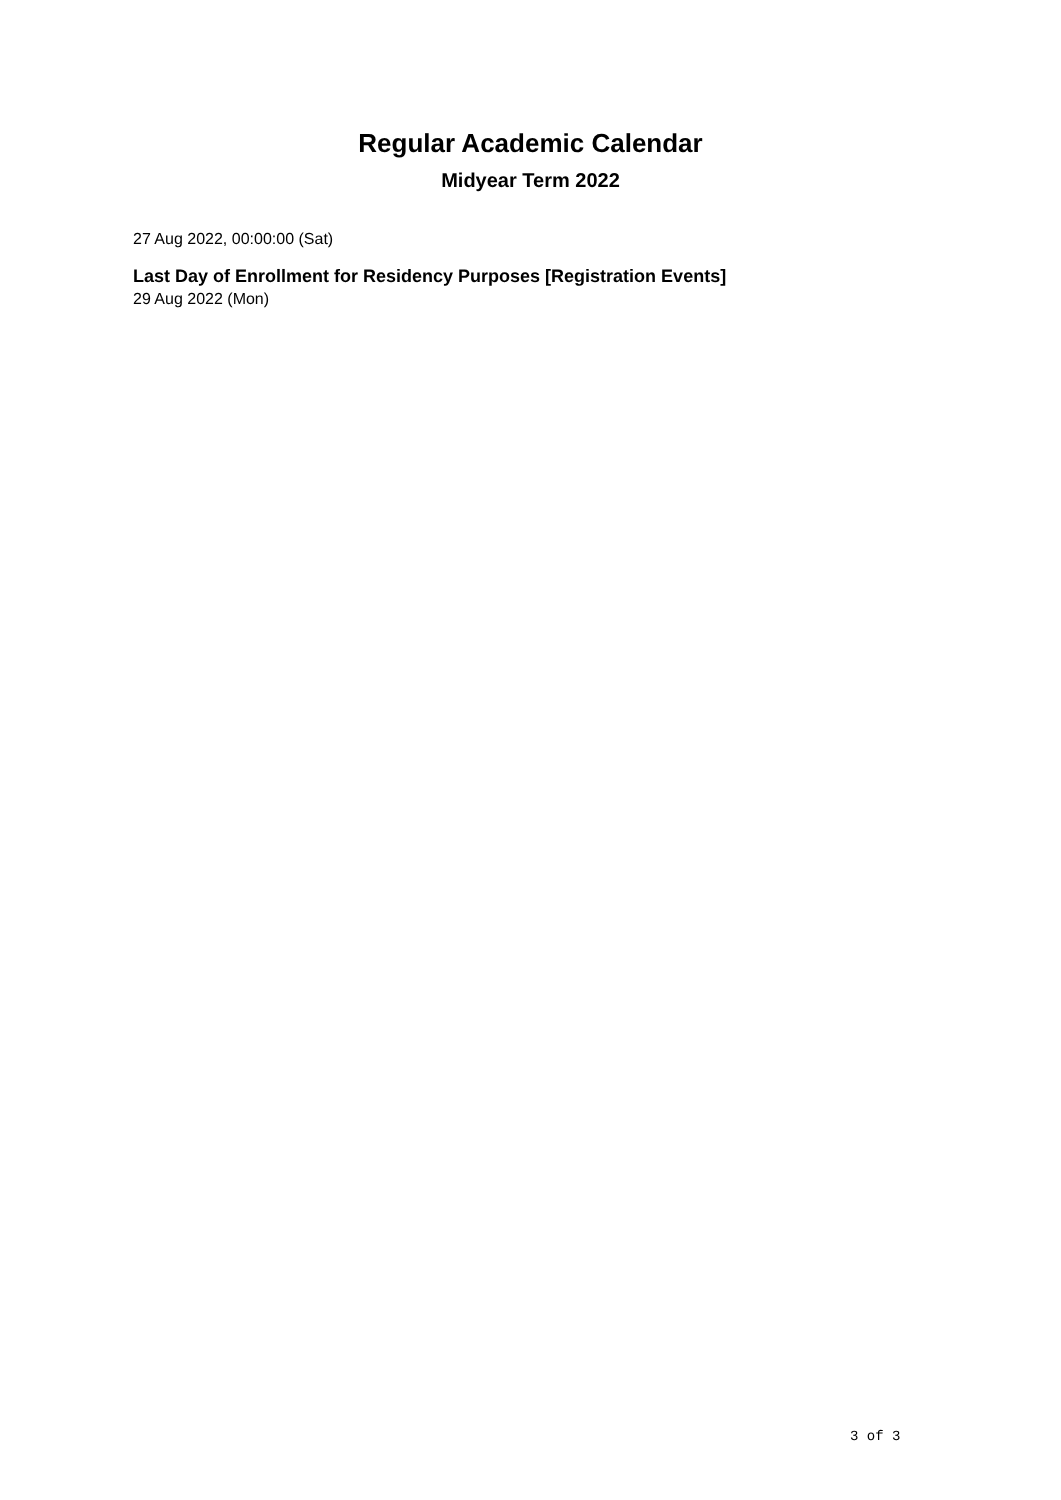Regular Academic Calendar
Midyear Term 2022
27 Aug 2022, 00:00:00 (Sat)
Last Day of Enrollment for Residency Purposes [Registration Events]
29 Aug 2022 (Mon)
3 of 3